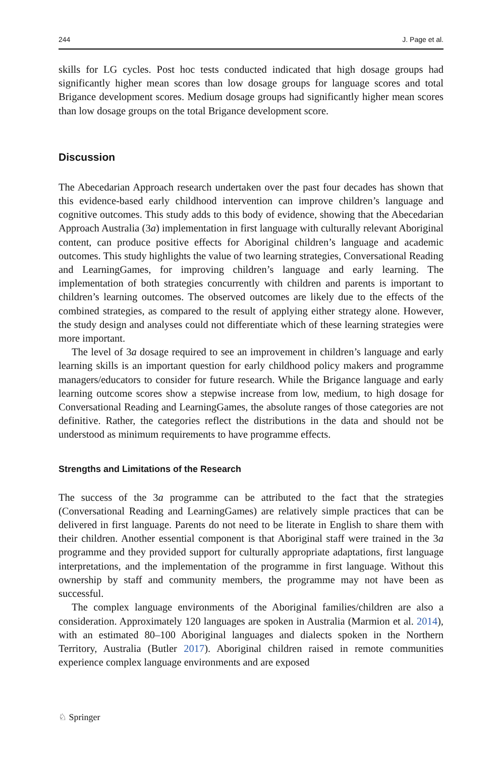244 J. Page et al.
skills for LG cycles. Post hoc tests conducted indicated that high dosage groups had significantly higher mean scores than low dosage groups for language scores and total Brigance development scores. Medium dosage groups had significantly higher mean scores than low dosage groups on the total Brigance development score.
Discussion
The Abecedarian Approach research undertaken over the past four decades has shown that this evidence-based early childhood intervention can improve children’s language and cognitive outcomes. This study adds to this body of evidence, showing that the Abecedarian Approach Australia (3a) implementation in first language with culturally relevant Aboriginal content, can produce positive effects for Aboriginal children’s language and academic outcomes. This study highlights the value of two learning strategies, Conversational Reading and LearningGames, for improving children’s language and early learning. The implementation of both strategies concurrently with children and parents is important to children’s learning outcomes. The observed outcomes are likely due to the effects of the combined strategies, as compared to the result of applying either strategy alone. However, the study design and analyses could not differentiate which of these learning strategies were more important.
The level of 3a dosage required to see an improvement in children’s language and early learning skills is an important question for early childhood policy makers and programme managers/educators to consider for future research. While the Brigance language and early learning outcome scores show a stepwise increase from low, medium, to high dosage for Conversational Reading and LearningGames, the absolute ranges of those categories are not definitive. Rather, the categories reflect the distributions in the data and should not be understood as minimum requirements to have programme effects.
Strengths and Limitations of the Research
The success of the 3a programme can be attributed to the fact that the strategies (Conversational Reading and LearningGames) are relatively simple practices that can be delivered in first language. Parents do not need to be literate in English to share them with their children. Another essential component is that Aboriginal staff were trained in the 3a programme and they provided support for culturally appropriate adaptations, first language interpretations, and the implementation of the programme in first language. Without this ownership by staff and community members, the programme may not have been as successful.
The complex language environments of the Aboriginal families/children are also a consideration. Approximately 120 languages are spoken in Australia (Marmion et al. 2014), with an estimated 80–100 Aboriginal languages and dialects spoken in the Northern Territory, Australia (Butler 2017). Aboriginal children raised in remote communities experience complex language environments and are exposed
♘ Springer